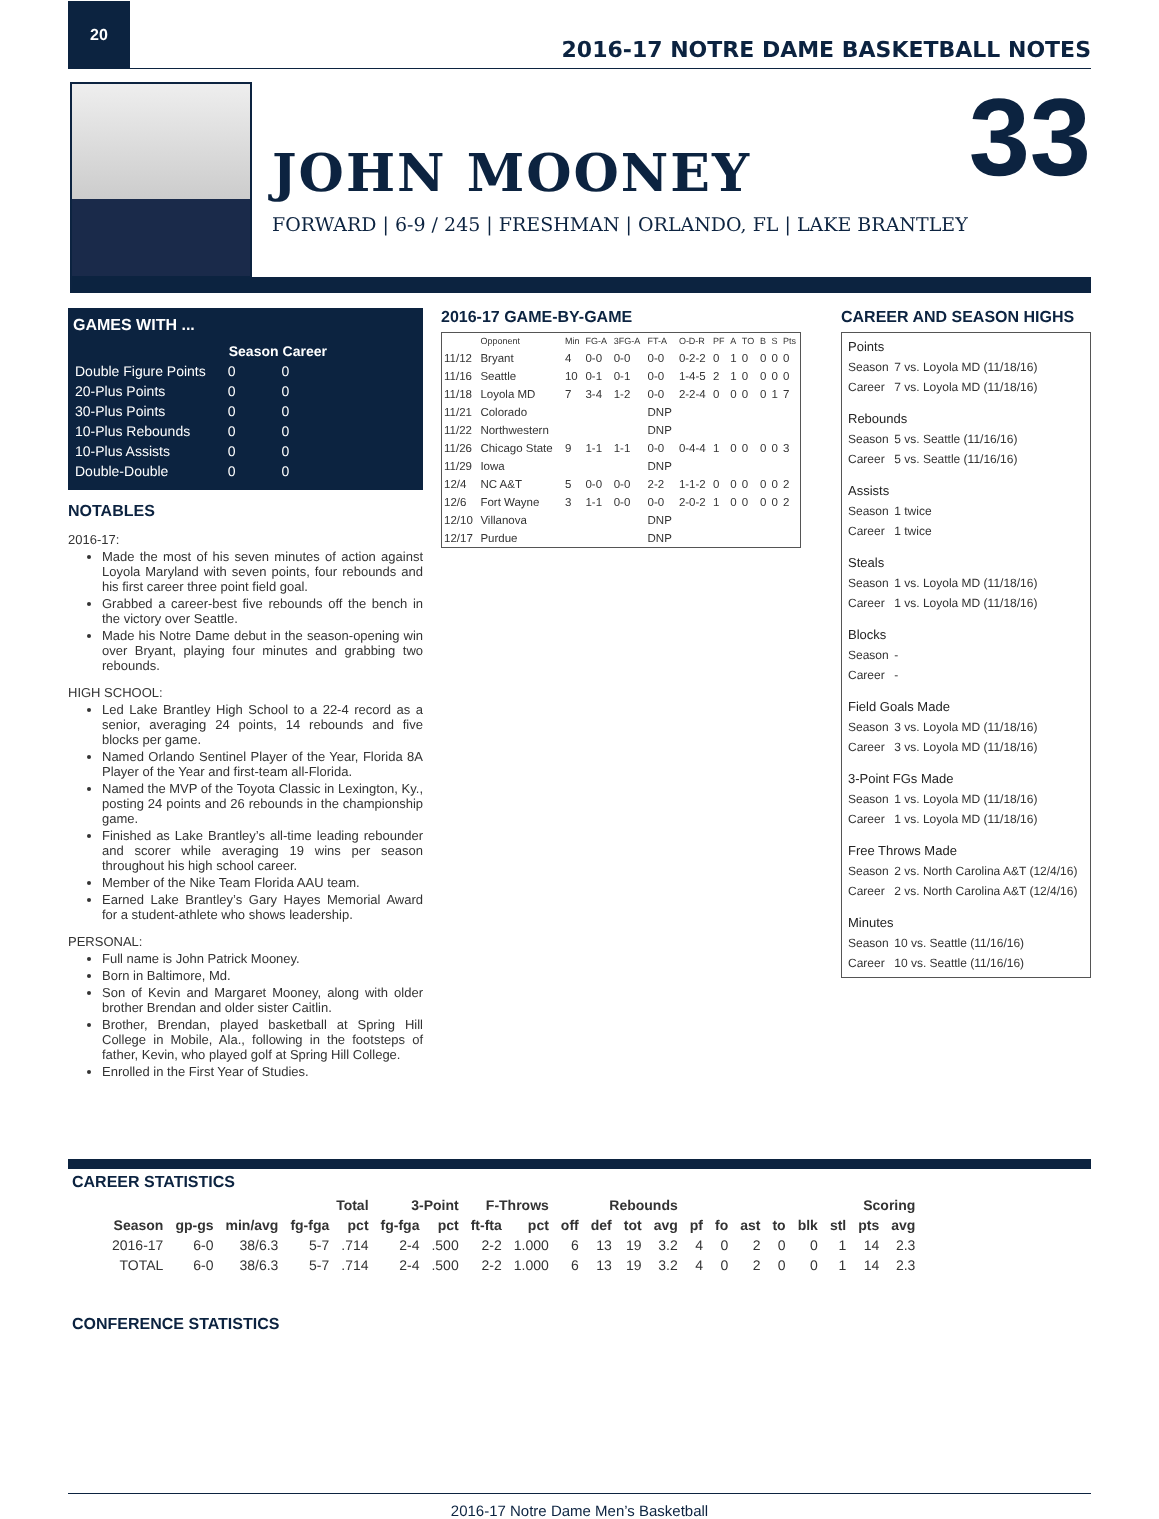20
2016-17 NOTRE DAME BASKETBALL NOTES
JOHN MOONEY
FORWARD | 6-9 / 245 | FRESHMAN | ORLANDO, FL | LAKE BRANTLEY
33
GAMES WITH ...
| | Season | Career |
| --- | --- | --- |
| Double Figure Points | 0 | 0 |
| 20-Plus Points | 0 | 0 |
| 30-Plus Points | 0 | 0 |
| 10-Plus Rebounds | 0 | 0 |
| 10-Plus Assists | 0 | 0 |
| Double-Double | 0 | 0 |
NOTABLES
2016-17:
Made the most of his seven minutes of action against Loyola Maryland with seven points, four rebounds and his first career three point field goal.
Grabbed a career-best five rebounds off the bench in the victory over Seattle.
Made his Notre Dame debut in the season-opening win over Bryant, playing four minutes and grabbing two rebounds.
HIGH SCHOOL:
Led Lake Brantley High School to a 22-4 record as a senior, averaging 24 points, 14 rebounds and five blocks per game.
Named Orlando Sentinel Player of the Year, Florida 8A Player of the Year and first-team all-Florida.
Named the MVP of the Toyota Classic in Lexington, Ky., posting 24 points and 26 rebounds in the championship game.
Finished as Lake Brantley’s all-time leading rebounder and scorer while averaging 19 wins per season throughout his high school career.
Member of the Nike Team Florida AAU team.
Earned Lake Brantley’s Gary Hayes Memorial Award for a student-athlete who shows leadership.
PERSONAL:
Full name is John Patrick Mooney.
Born in Baltimore, Md.
Son of Kevin and Margaret Mooney, along with older brother Brendan and older sister Caitlin.
Brother, Brendan, played basketball at Spring Hill College in Mobile, Ala., following in the footsteps of father, Kevin, who played golf at Spring Hill College.
Enrolled in the First Year of Studies.
2016-17 GAME-BY-GAME
| | Opponent | Min | FG-A | 3FG-A | FT-A | O-D-R | PF | A | TO | B | S | Pts |
| --- | --- | --- | --- | --- | --- | --- | --- | --- | --- | --- | --- | --- |
| 11/12 | Bryant | 4 | 0-0 | 0-0 | 0-0 | 0-2-2 | 0 | 1 | 0 | 0 | 0 | 0 |
| 11/16 | Seattle | 10 | 0-1 | 0-1 | 0-0 | 1-4-5 | 2 | 1 | 0 | 0 | 0 | 0 |
| 11/18 | Loyola MD | 7 | 3-4 | 1-2 | 0-0 | 2-2-4 | 0 | 0 | 0 | 0 | 1 | 7 |
| 11/21 | Colorado | | | | DNP | | | | | | | |
| 11/22 | Northwestern | | | | DNP | | | | | | | |
| 11/26 | Chicago State | 9 | 1-1 | 1-1 | 0-0 | 0-4-4 | 1 | 0 | 0 | 0 | 0 | 3 |
| 11/29 | Iowa | | | | DNP | | | | | | | |
| 12/4 | NC A&T | 5 | 0-0 | 0-0 | 2-2 | 1-1-2 | 0 | 0 | 0 | 0 | 0 | 2 |
| 12/6 | Fort Wayne | 3 | 1-1 | 0-0 | 0-0 | 2-0-2 | 1 | 0 | 0 | 0 | 0 | 2 |
| 12/10 | Villanova | | | | DNP | | | | | | | |
| 12/17 | Purdue | | | | DNP | | | | | | | |
CAREER AND SEASON HIGHS
| Points | |
| Season | 7 vs. Loyola MD (11/18/16) |
| Career | 7 vs. Loyola MD (11/18/16) |
| Rebounds | |
| Season | 5 vs. Seattle (11/16/16) |
| Career | 5 vs. Seattle (11/16/16) |
| Assists | |
| Season | 1 twice |
| Career | 1 twice |
| Steals | |
| Season | 1 vs. Loyola MD (11/18/16) |
| Career | 1 vs. Loyola MD (11/18/16) |
| Blocks | |
| Season | - |
| Career | - |
| Field Goals Made | |
| Season | 3 vs. Loyola MD (11/18/16) |
| Career | 3 vs. Loyola MD (11/18/16) |
| 3-Point FGs Made | |
| Season | 1 vs. Loyola MD (11/18/16) |
| Career | 1 vs. Loyola MD (11/18/16) |
| Free Throws Made | |
| Season | 2 vs. North Carolina A&T (12/4/16) |
| Career | 2 vs. North Carolina A&T (12/4/16) |
| Minutes | |
| Season | 10 vs. Seattle (11/16/16) |
| Career | 10 vs. Seattle (11/16/16) |
CAREER STATISTICS
| | | | Total | | 3-Point | | F-Throws | | Rebounds | | | | | | | | | | Scoring | |
| --- | --- | --- | --- | --- | --- | --- | --- | --- | --- | --- | --- | --- | --- | --- | --- | --- | --- | --- | --- | --- |
| Season | gp-gs | min/avg | fg-fga | pct | fg-fga | pct | ft-fta | pct | off | def | tot | avg | pf | fo | ast | to | blk | stl | pts | avg |
| 2016-17 | 6-0 | 38/6.3 | 5-7 | .714 | 2-4 | .500 | 2-2 | 1.000 | 6 | 13 | 19 | 3.2 | 4 | 0 | 2 | 0 | 0 | 1 | 14 | 2.3 |
| TOTAL | 6-0 | 38/6.3 | 5-7 | .714 | 2-4 | .500 | 2-2 | 1.000 | 6 | 13 | 19 | 3.2 | 4 | 0 | 2 | 0 | 0 | 1 | 14 | 2.3 |
CONFERENCE STATISTICS
2016-17 Notre Dame Men’s Basketball